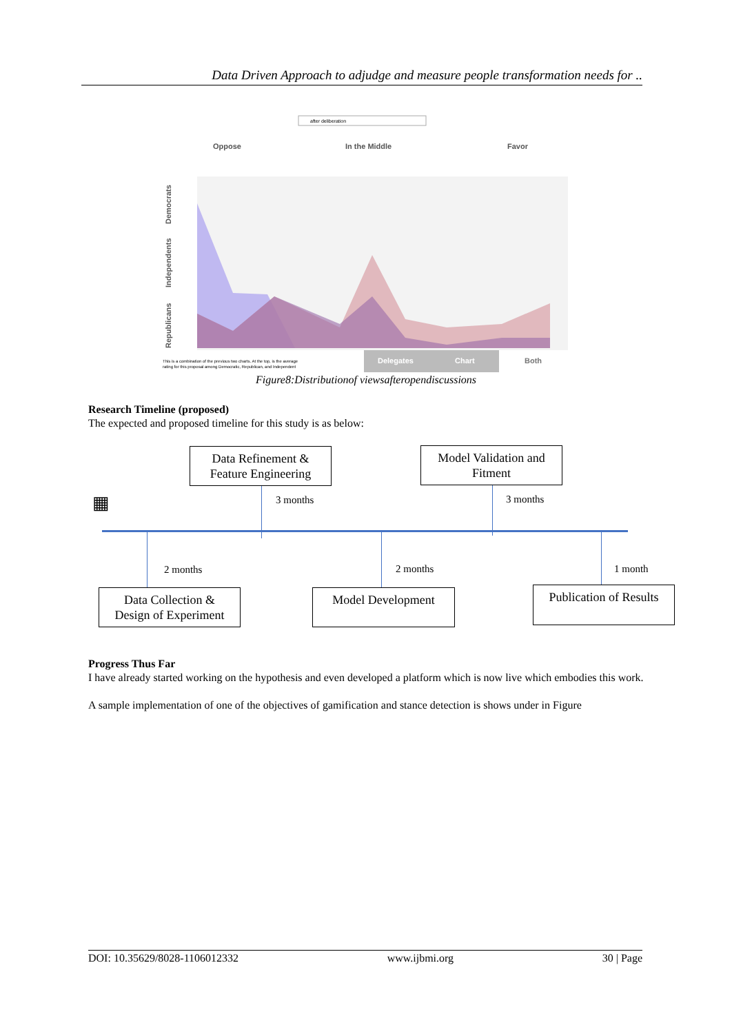Data Driven Approach to adjudge and measure people transformation needs for ..
after deliberation
Oppose
In the Middle
Favor
Democrats
Independents
Republicans
Delegates
Chart
Both
This is a combination of the previous two charts. At the top, is the average
rating for this proposal among Democratic, Republican, and Independent
Figure8:Distributionof viewsafteropendiscussions
Research Timeline (proposed)
The expected and proposed timeline for this study is as below:
▦
Data Refinement &
Feature Engineering
Model Validation and
Fitment
3 months 3 months
2 months 2 months 1 month
Data Collection &
Design of Experiment
Model Development
Publication of Results
Progress Thus Far
I have already started working on the hypothesis and even developed a platform which is now live which embodies this work.
A sample implementation of one of the objectives of gamification and stance detection is shows under in Figure
DOI: 10.35629/8028-1106012332 www.ijbmi.org 30 | Page